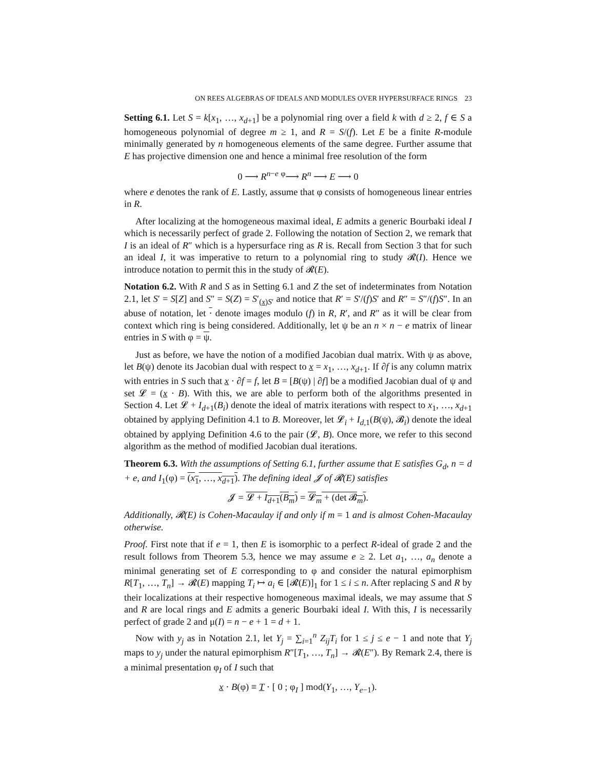ON REES ALGEBRAS OF IDEALS AND MODULES OVER HYPERSURFACE RINGS 23
Setting 6.1. Let S = k[x<sub>1</sub>, …, x<sub>d+1</sub>] be a polynomial ring over a field k with d ≥ 2, f ∈ S a homogeneous polynomial of degree m ≥ 1, and R = S/(f). Let E be a finite R-module minimally generated by n homogeneous elements of the same degree. Further assume that E has projective dimension one and hence a minimal free resolution of the form
0 ⟶ R<sup>n−e</sup> <sup>φ</sup>⟶ R<sup>n</sup> ⟶ E ⟶ 0
where e denotes the rank of E. Lastly, assume that φ consists of homogeneous linear entries in R.
After localizing at the homogeneous maximal ideal, E admits a generic Bourbaki ideal I which is necessarily perfect of grade 2. Following the notation of Section 2, we remark that I is an ideal of R″ which is a hypersurface ring as R is. Recall from Section 3 that for such an ideal I, it was imperative to return to a polynomial ring to study 𝓡(I). Hence we introduce notation to permit this in the study of 𝓡(E).
Notation 6.2. With R and S as in Setting 6.1 and Z the set of indeterminates from Notation 2.1, let S′ = S[Z] and S″ = S(Z) = S′<sub>(x)S′</sub> and notice that R′ = S′/(f)S′ and R″ = S″/(f)S″. In an abuse of notation, let · denote images modulo (f) in R, R′, and R″ as it will be clear from context which ring is being considered. Additionally, let ψ be an n × n − e matrix of linear entries in S with φ = ψ.
Just as before, we have the notion of a modified Jacobian dual matrix. With ψ as above, let B(ψ) denote its Jacobian dual with respect to x = x<sub>1</sub>, …, x<sub>d+1</sub>. If ∂f is any column matrix with entries in S such that x · ∂f = f, let B = [B(ψ) | ∂f] be a modified Jacobian dual of ψ and set 𝓛 = (x · B). With this, we are able to perform both of the algorithms presented in Section 4. Let 𝓛 + I<sub>d+1</sub>(B<sub>i</sub>) denote the ideal of matrix iterations with respect to x<sub>1</sub>, …, x<sub>d+1</sub> obtained by applying Definition 4.1 to B. Moreover, let 𝓛<sub>i</sub> + I<sub>d,1</sub>(B(ψ), 𝓑<sub>i</sub>) denote the ideal obtained by applying Definition 4.6 to the pair (𝓛, B). Once more, we refer to this second algorithm as the method of modified Jacobian dual iterations.
Theorem 6.3. With the assumptions of Setting 6.1, further assume that E satisfies G<sub>d</sub>, n = d + e, and I<sub>1</sub>(φ) = (x<sub>1</sub>, …, x<sub>d+1</sub>). The defining ideal 𝓙 of 𝓡(E) satisfies
𝓙 = 𝓛 + I<sub>d+1</sub>(B<sub>m</sub>) = 𝓛<sub>m</sub> + (det 𝓑<sub>m</sub>).
Additionally, 𝓡(E) is Cohen-Macaulay if and only if m = 1 and is almost Cohen-Macaulay otherwise.
Proof. First note that if e = 1, then E is isomorphic to a perfect R-ideal of grade 2 and the result follows from Theorem 5.3, hence we may assume e ≥ 2. Let a<sub>1</sub>, …, a<sub>n</sub> denote a minimal generating set of E corresponding to φ and consider the natural epimorphism R[T<sub>1</sub>, …, T<sub>n</sub>] → 𝓡(E) mapping T<sub>i</sub> ↦ a<sub>i</sub> ∈ [𝓡(E)]<sub>1</sub> for 1 ≤ i ≤ n. After replacing S and R by their localizations at their respective homogeneous maximal ideals, we may assume that S and R are local rings and E admits a generic Bourbaki ideal I. With this, I is necessarily perfect of grade 2 and μ(I) = n − e + 1 = d + 1.
Now with y<sub>j</sub> as in Notation 2.1, let Y<sub>j</sub> = ∑<sub>i=1</sub><sup>n</sup> Z<sub>ij</sub>T<sub>i</sub> for 1 ≤ j ≤ e − 1 and note that Y<sub>j</sub> maps to y<sub>j</sub> under the natural epimorphism R″[T<sub>1</sub>, …, T<sub>n</sub>] → 𝓡(E″). By Remark 2.4, there is a minimal presentation φ<sub>I</sub> of I such that
x · B(φ) ≡ T · [ 0 ; φ<sub>I</sub> ] mod(Y<sub>1</sub>, …, Y<sub>e−1</sub>).